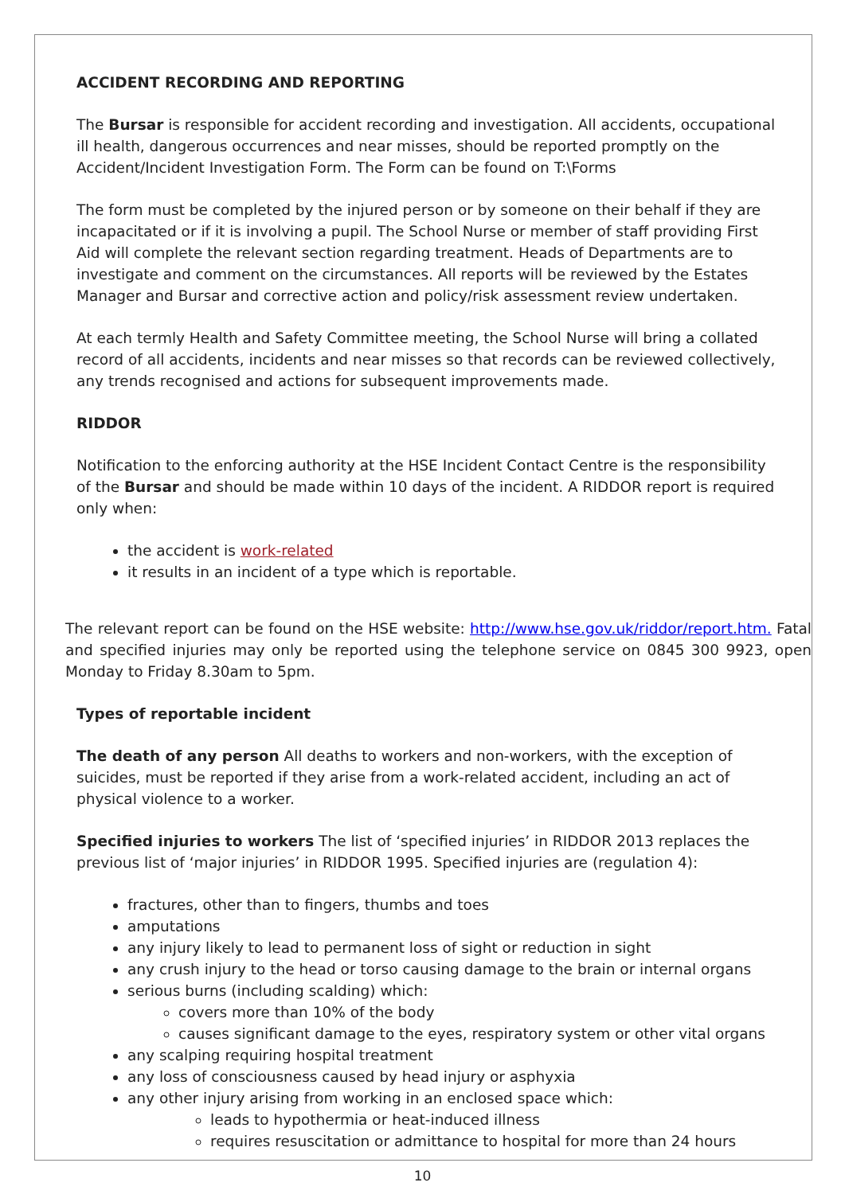ACCIDENT RECORDING AND REPORTING
The Bursar is responsible for accident recording and investigation. All accidents, occupational ill health, dangerous occurrences and near misses, should be reported promptly on the Accident/Incident Investigation Form. The Form can be found on T:\Forms
The form must be completed by the injured person or by someone on their behalf if they are incapacitated or if it is involving a pupil. The School Nurse or member of staff providing First Aid will complete the relevant section regarding treatment. Heads of Departments are to investigate and comment on the circumstances. All reports will be reviewed by the Estates Manager and Bursar and corrective action and policy/risk assessment review undertaken.
At each termly Health and Safety Committee meeting, the School Nurse will bring a collated record of all accidents, incidents and near misses so that records can be reviewed collectively, any trends recognised and actions for subsequent improvements made.
RIDDOR
Notification to the enforcing authority at the HSE Incident Contact Centre is the responsibility of the Bursar and should be made within 10 days of the incident. A RIDDOR report is required only when:
the accident is work-related
it results in an incident of a type which is reportable.
The relevant report can be found on the HSE website: http://www.hse.gov.uk/riddor/report.htm. Fatal and specified injuries may only be reported using the telephone service on 0845 300 9923, open Monday to Friday 8.30am to 5pm.
Types of reportable incident
The death of any person All deaths to workers and non-workers, with the exception of suicides, must be reported if they arise from a work-related accident, including an act of physical violence to a worker.
Specified injuries to workers The list of ‘specified injuries’ in RIDDOR 2013 replaces the previous list of ‘major injuries’ in RIDDOR 1995. Specified injuries are (regulation 4):
fractures, other than to fingers, thumbs and toes
amputations
any injury likely to lead to permanent loss of sight or reduction in sight
any crush injury to the head or torso causing damage to the brain or internal organs
serious burns (including scalding) which:
covers more than 10% of the body
causes significant damage to the eyes, respiratory system or other vital organs
any scalping requiring hospital treatment
any loss of consciousness caused by head injury or asphyxia
any other injury arising from working in an enclosed space which:
leads to hypothermia or heat-induced illness
requires resuscitation or admittance to hospital for more than 24 hours
10